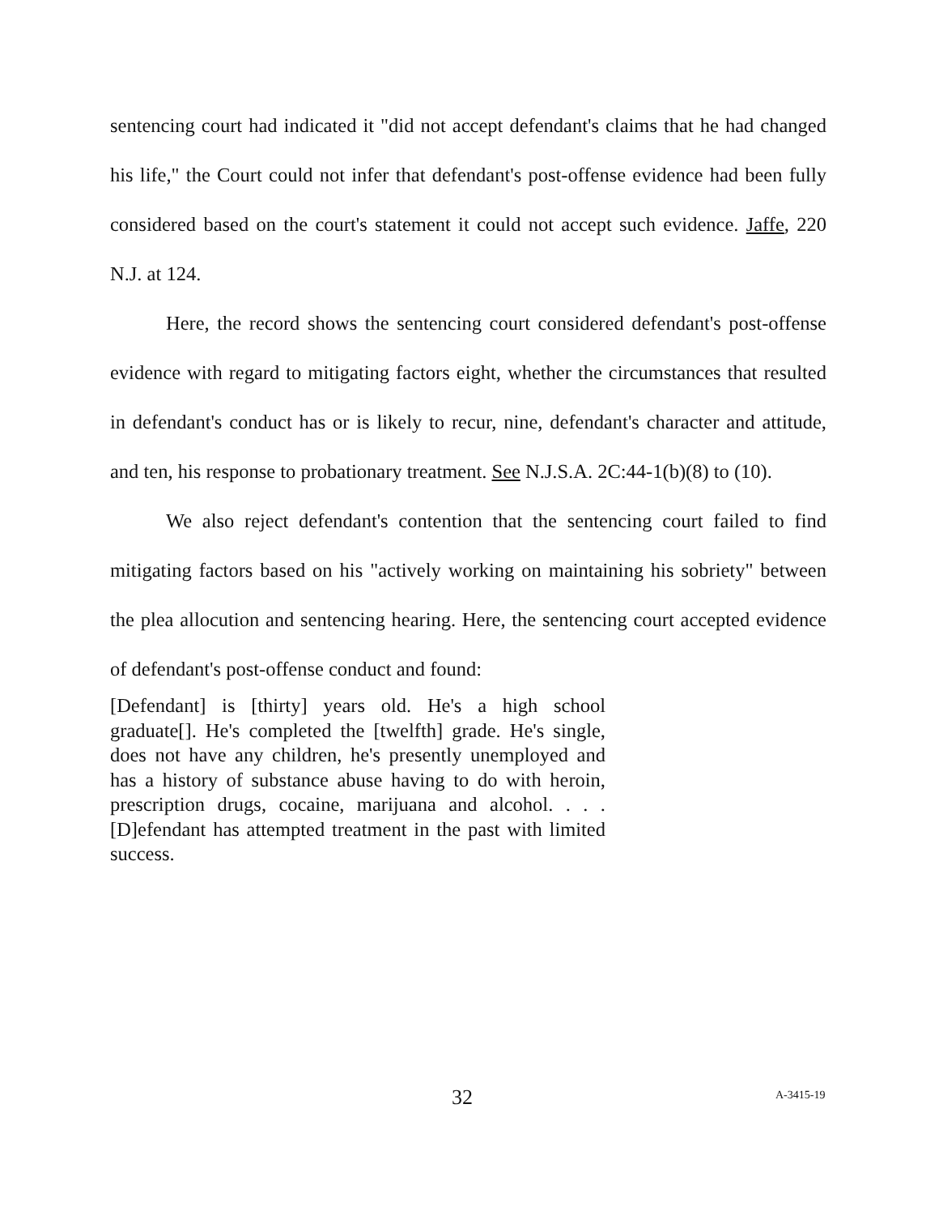sentencing court had indicated it "did not accept defendant's claims that he had changed his life," the Court could not infer that defendant's post-offense evidence had been fully considered based on the court's statement it could not accept such evidence. Jaffe, 220 N.J. at 124.
Here, the record shows the sentencing court considered defendant's post-offense evidence with regard to mitigating factors eight, whether the circumstances that resulted in defendant's conduct has or is likely to recur, nine, defendant's character and attitude, and ten, his response to probationary treatment. See N.J.S.A. 2C:44-1(b)(8) to (10).
We also reject defendant's contention that the sentencing court failed to find mitigating factors based on his "actively working on maintaining his sobriety" between the plea allocution and sentencing hearing. Here, the sentencing court accepted evidence of defendant's post-offense conduct and found:
[Defendant] is [thirty] years old. He's a high school graduate[]. He's completed the [twelfth] grade. He's single, does not have any children, he's presently unemployed and has a history of substance abuse having to do with heroin, prescription drugs, cocaine, marijuana and alcohol. . . . [D]efendant has attempted treatment in the past with limited success.
32 A-3415-19